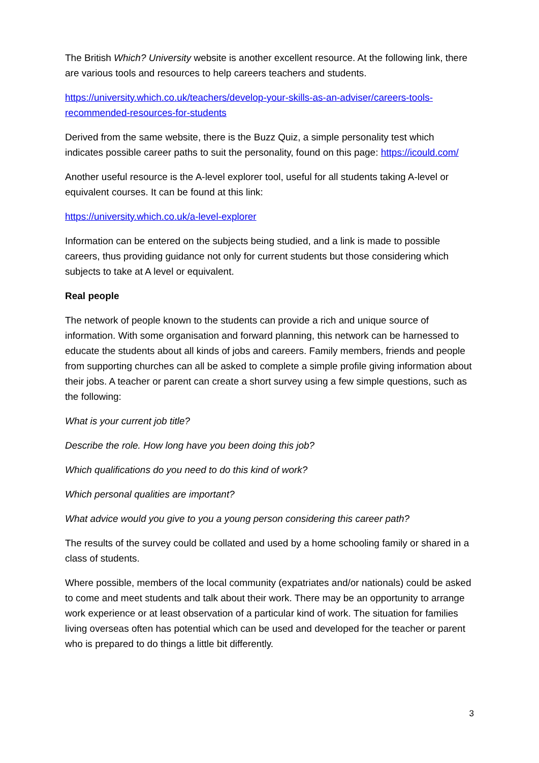The British Which? University website is another excellent resource. At the following link, there are various tools and resources to help careers teachers and students.
https://university.which.co.uk/teachers/develop-your-skills-as-an-adviser/careers-tools-recommended-resources-for-students
Derived from the same website, there is the Buzz Quiz, a simple personality test which indicates possible career paths to suit the personality, found on this page: https://icould.com/
Another useful resource is the A-level explorer tool, useful for all students taking A-level or equivalent courses. It can be found at this link:
https://university.which.co.uk/a-level-explorer
Information can be entered on the subjects being studied, and a link is made to possible careers, thus providing guidance not only for current students but those considering which subjects to take at A level or equivalent.
Real people
The network of people known to the students can provide a rich and unique source of information. With some organisation and forward planning, this network can be harnessed to educate the students about all kinds of jobs and careers. Family members, friends and people from supporting churches can all be asked to complete a simple profile giving information about their jobs. A teacher or parent can create a short survey using a few simple questions, such as the following:
What is your current job title?
Describe the role. How long have you been doing this job?
Which qualifications do you need to do this kind of work?
Which personal qualities are important?
What advice would you give to you a young person considering this career path?
The results of the survey could be collated and used by a home schooling family or shared in a class of students.
Where possible, members of the local community (expatriates and/or nationals) could be asked to come and meet students and talk about their work. There may be an opportunity to arrange work experience or at least observation of a particular kind of work. The situation for families living overseas often has potential which can be used and developed for the teacher or parent who is prepared to do things a little bit differently.
3